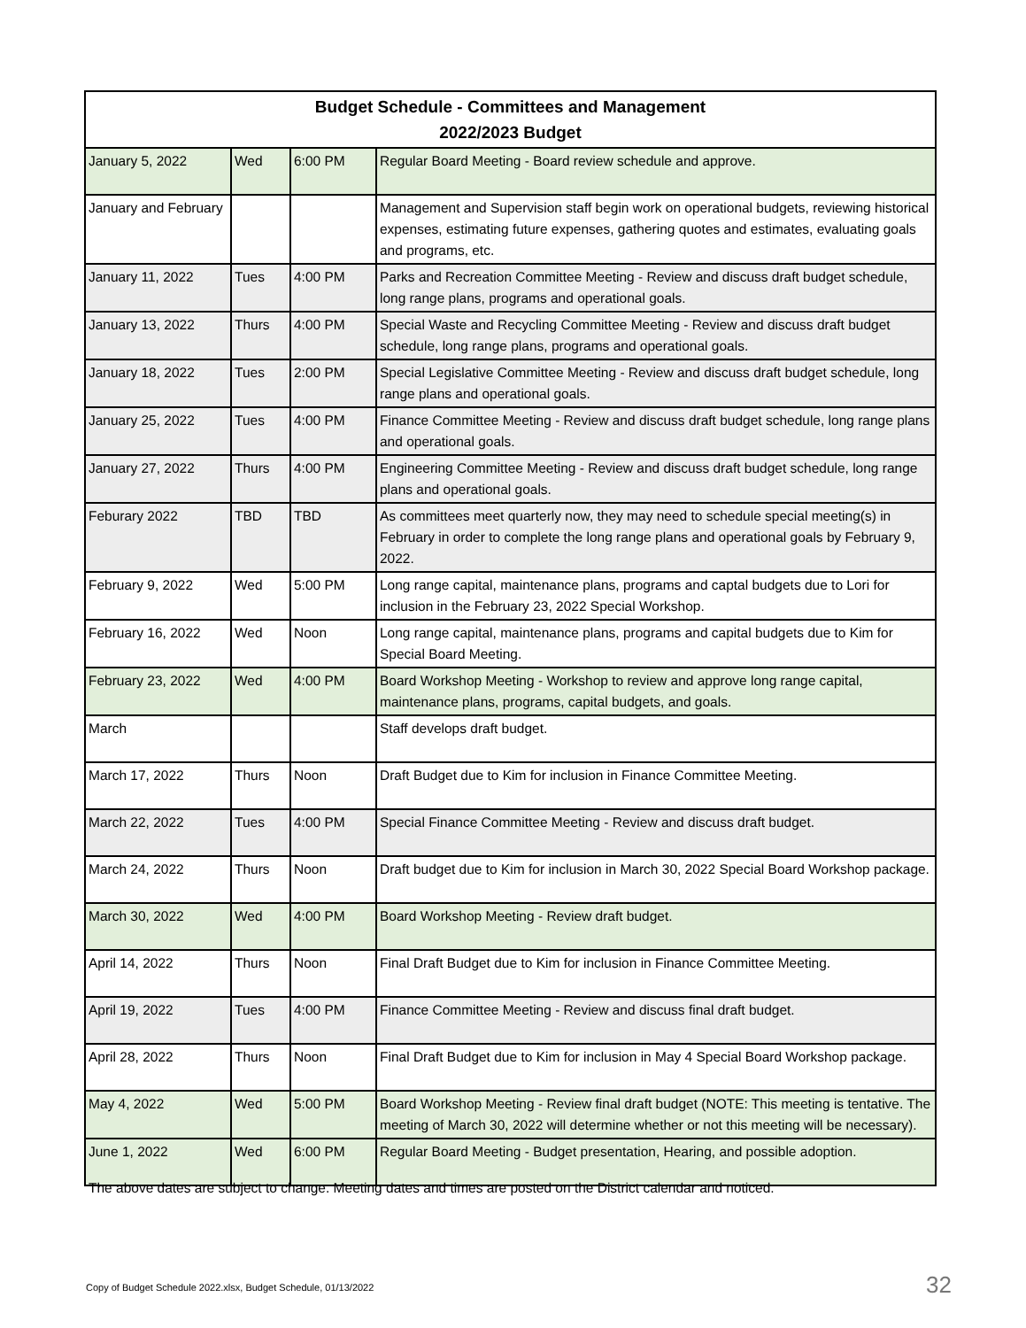| Budget Schedule - Committees and Management 2022/2023 Budget | | | |
| --- | --- | --- | --- |
| January 5, 2022 | Wed | 6:00 PM | Regular Board Meeting - Board review schedule and approve. |
| January and February | | | Management and Supervision staff begin work on operational budgets, reviewing historical expenses, estimating future expenses, gathering quotes and estimates, evaluating goals and programs, etc. |
| January 11, 2022 | Tues | 4:00 PM | Parks and Recreation Committee Meeting - Review and discuss draft budget schedule, long range plans, programs and operational goals. |
| January 13, 2022 | Thurs | 4:00 PM | Special Waste and Recycling Committee Meeting - Review and discuss draft budget schedule, long range plans, programs and operational goals. |
| January 18, 2022 | Tues | 2:00 PM | Special Legislative Committee Meeting - Review and discuss draft budget schedule, long range plans and operational goals. |
| January 25, 2022 | Tues | 4:00 PM | Finance Committee Meeting - Review and discuss draft budget schedule, long range plans and operational goals. |
| January 27, 2022 | Thurs | 4:00 PM | Engineering Committee Meeting - Review and discuss draft budget schedule, long range plans and operational goals. |
| Feburary 2022 | TBD | TBD | As committees meet quarterly now, they may need to schedule special meeting(s) in February in order to complete the long range plans and operational goals by February 9, 2022. |
| February 9, 2022 | Wed | 5:00 PM | Long range capital, maintenance plans, programs and captal budgets due to Lori for inclusion in the February 23, 2022 Special Workshop. |
| February 16, 2022 | Wed | Noon | Long range capital, maintenance plans, programs and capital budgets due to Kim for Special Board Meeting. |
| February 23, 2022 | Wed | 4:00 PM | Board Workshop Meeting - Workshop to review and approve long range capital, maintenance plans, programs, capital budgets, and goals. |
| March | | | Staff develops draft budget. |
| March 17, 2022 | Thurs | Noon | Draft Budget due to Kim for inclusion in Finance Committee Meeting. |
| March 22, 2022 | Tues | 4:00 PM | Special Finance Committee Meeting - Review and discuss draft budget. |
| March 24, 2022 | Thurs | Noon | Draft budget due to Kim for inclusion in March 30, 2022 Special Board Workshop package. |
| March 30, 2022 | Wed | 4:00 PM | Board Workshop Meeting - Review draft budget. |
| April 14, 2022 | Thurs | Noon | Final Draft Budget due to Kim for inclusion in Finance Committee Meeting. |
| April 19, 2022 | Tues | 4:00 PM | Finance Committee Meeting - Review and discuss final draft budget. |
| April 28, 2022 | Thurs | Noon | Final Draft Budget due to Kim for inclusion in May 4 Special Board Workshop package. |
| May 4, 2022 | Wed | 5:00 PM | Board Workshop Meeting - Review final draft budget (NOTE: This meeting is tentative. The meeting of March 30, 2022 will determine whether or not this meeting will be necessary). |
| June 1, 2022 | Wed | 6:00 PM | Regular Board Meeting - Budget presentation, Hearing, and possible adoption. |
The above dates are subject to change. Meeting dates and times are posted on the District calendar and noticed.
Copy of Budget Schedule 2022.xlsx, Budget Schedule, 01/13/2022
32